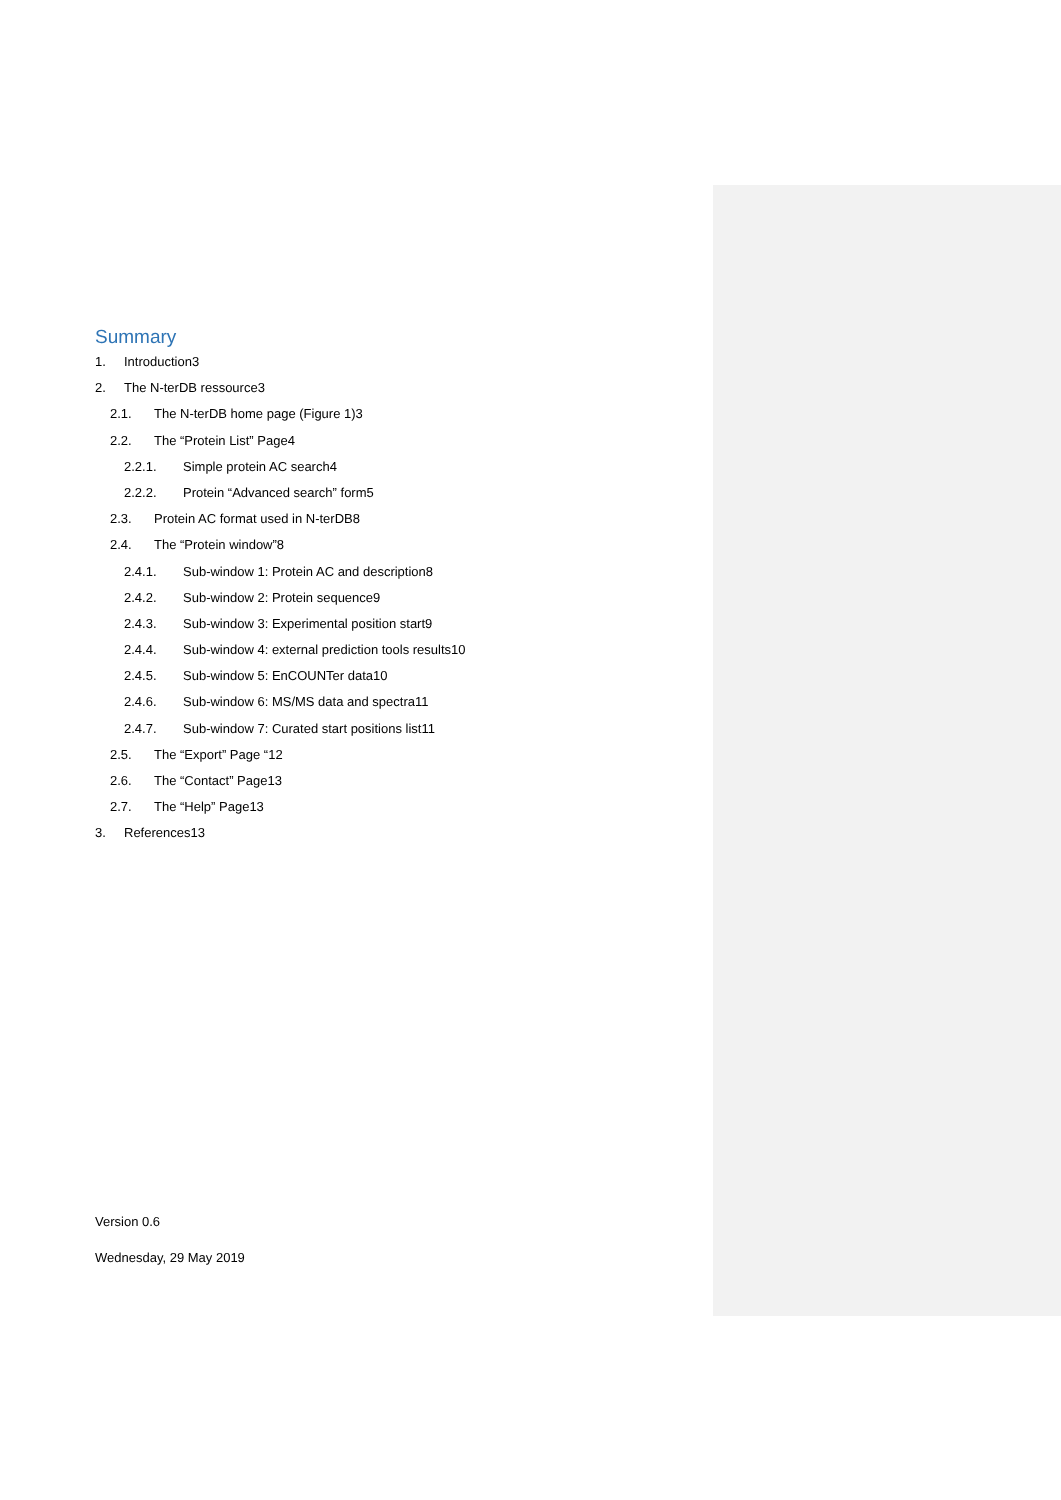Summary
1. Introduction3
2. The N-terDB ressource3
2.1. The N-terDB home page (Figure 1)3
2.2. The “Protein List” Page4
2.2.1. Simple protein AC search4
2.2.2. Protein “Advanced search” form5
2.3. Protein AC format used in N-terDB8
2.4. The “Protein window”8
2.4.1. Sub-window 1: Protein AC and description8
2.4.2. Sub-window 2: Protein sequence9
2.4.3. Sub-window 3: Experimental position start9
2.4.4. Sub-window 4: external prediction tools results10
2.4.5. Sub-window 5: EnCOUNTer data10
2.4.6. Sub-window 6: MS/MS data and spectra11
2.4.7. Sub-window 7: Curated start positions list11
2.5. The “Export” Page “12
2.6. The “Contact” Page13
2.7. The “Help” Page13
3. References13
Version 0.6
Wednesday, 29 May 2019